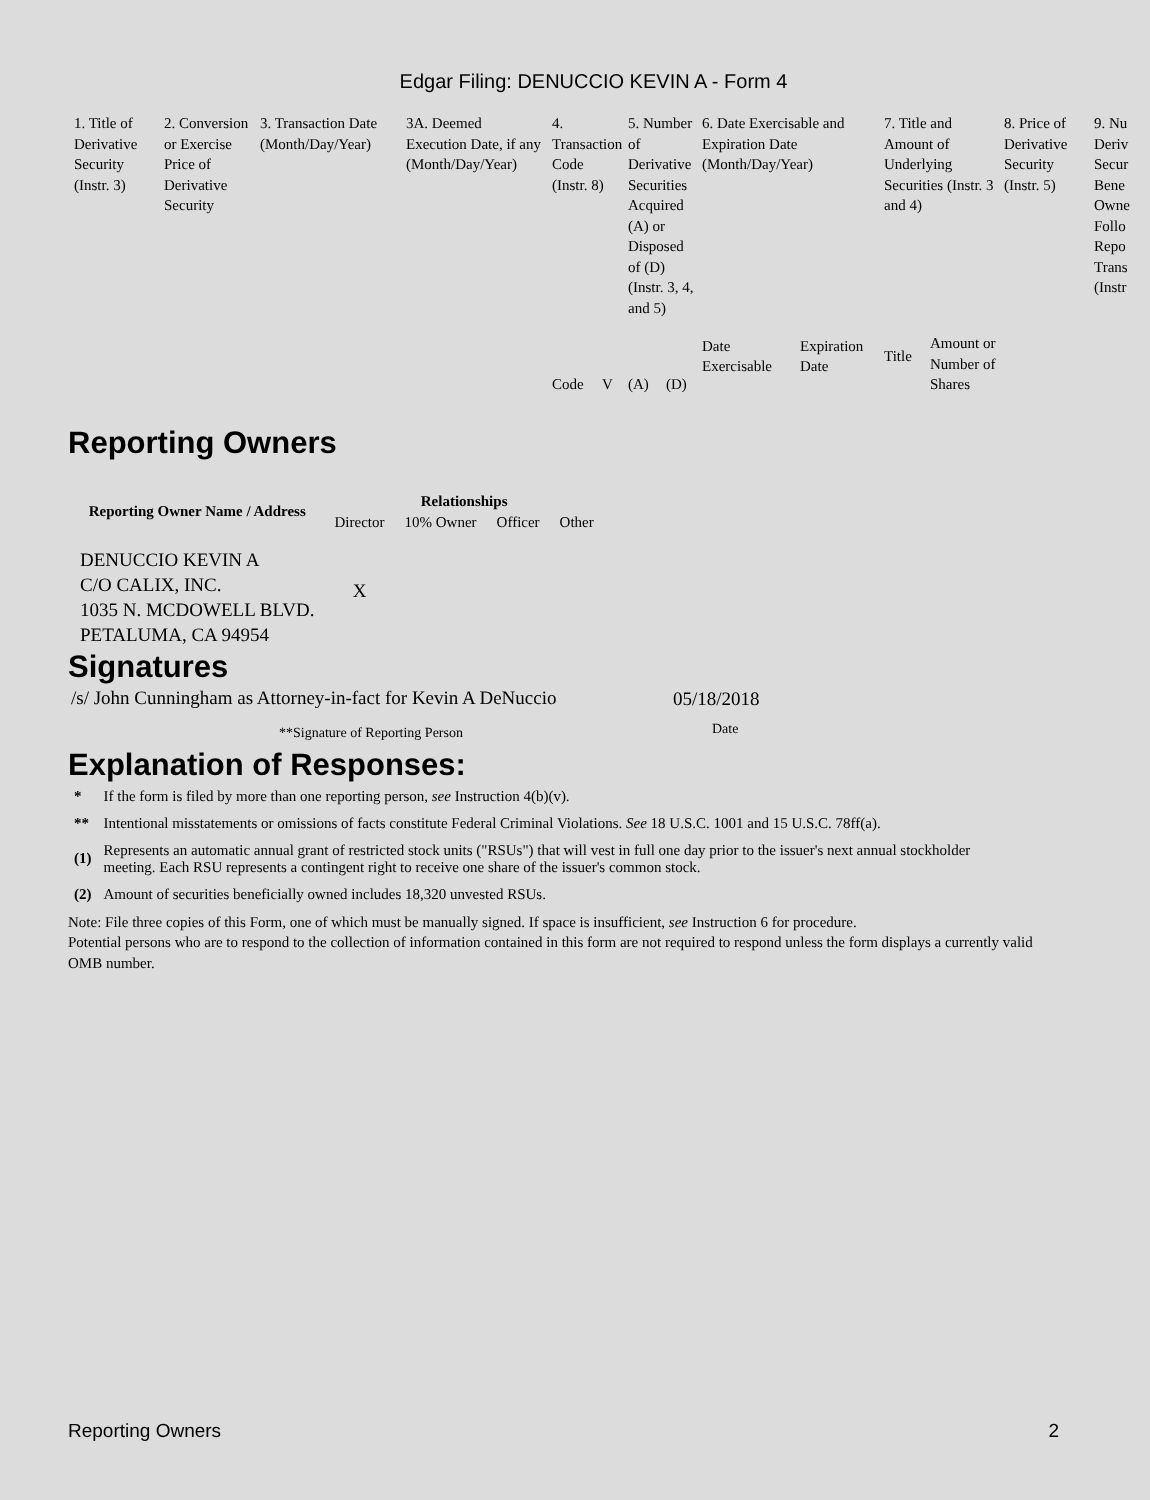Edgar Filing: DENUCCIO KEVIN A - Form 4
| 1. Title of Derivative Security (Instr. 3) | 2. Conversion or Exercise Price of Derivative Security | 3. Transaction Date (Month/Day/Year) | 3A. Deemed Execution Date, if any (Month/Day/Year) | 4. Transaction Code (Instr. 8) | | 5. Number of Derivative Securities Acquired (A) or Disposed of (D) (Instr. 3, 4, and 5) | | 6. Date Exercisable and Expiration Date (Month/Day/Year) | | 7. Title and Amount of Underlying Securities (Instr. 3 and 4) | | 8. Price of Derivative Security (Instr. 5) | 9. Nu Deriv Secur Bene Owne Follo Repo Trans (Instr |
| | | | | Code | V | (A) | (D) | Date Exercisable | Expiration Date | Title | Amount or Number of Shares | | |
Reporting Owners
| Reporting Owner Name / Address | Relationships | | | |
| --- | --- | --- | --- | --- |
| | Director | 10% Owner | Officer | Other |
| DENUCCIO KEVIN A C/O CALIX, INC. 1035 N. MCDOWELL BLVD. PETALUMA, CA 94954 | X | | | |
Signatures
| /s/ John Cunningham as Attorney-in-fact for Kevin A DeNuccio | 05/18/2018 |
| **Signature of Reporting Person | Date |
Explanation of Responses:
| * | If the form is filed by more than one reporting person, see Instruction 4(b)(v). |
| ** | Intentional misstatements or omissions of facts constitute Federal Criminal Violations. See 18 U.S.C. 1001 and 15 U.S.C. 78ff(a). |
| (1) | Represents an automatic annual grant of restricted stock units ("RSUs") that will vest in full one day prior to the issuer's next annual stockholder meeting. Each RSU represents a contingent right to receive one share of the issuer's common stock. |
| (2) | Amount of securities beneficially owned includes 18,320 unvested RSUs. |
Note: File three copies of this Form, one of which must be manually signed. If space is insufficient, see Instruction 6 for procedure.
Potential persons who are to respond to the collection of information contained in this form are not required to respond unless the form displays a currently valid OMB number.
Reporting Owners 2